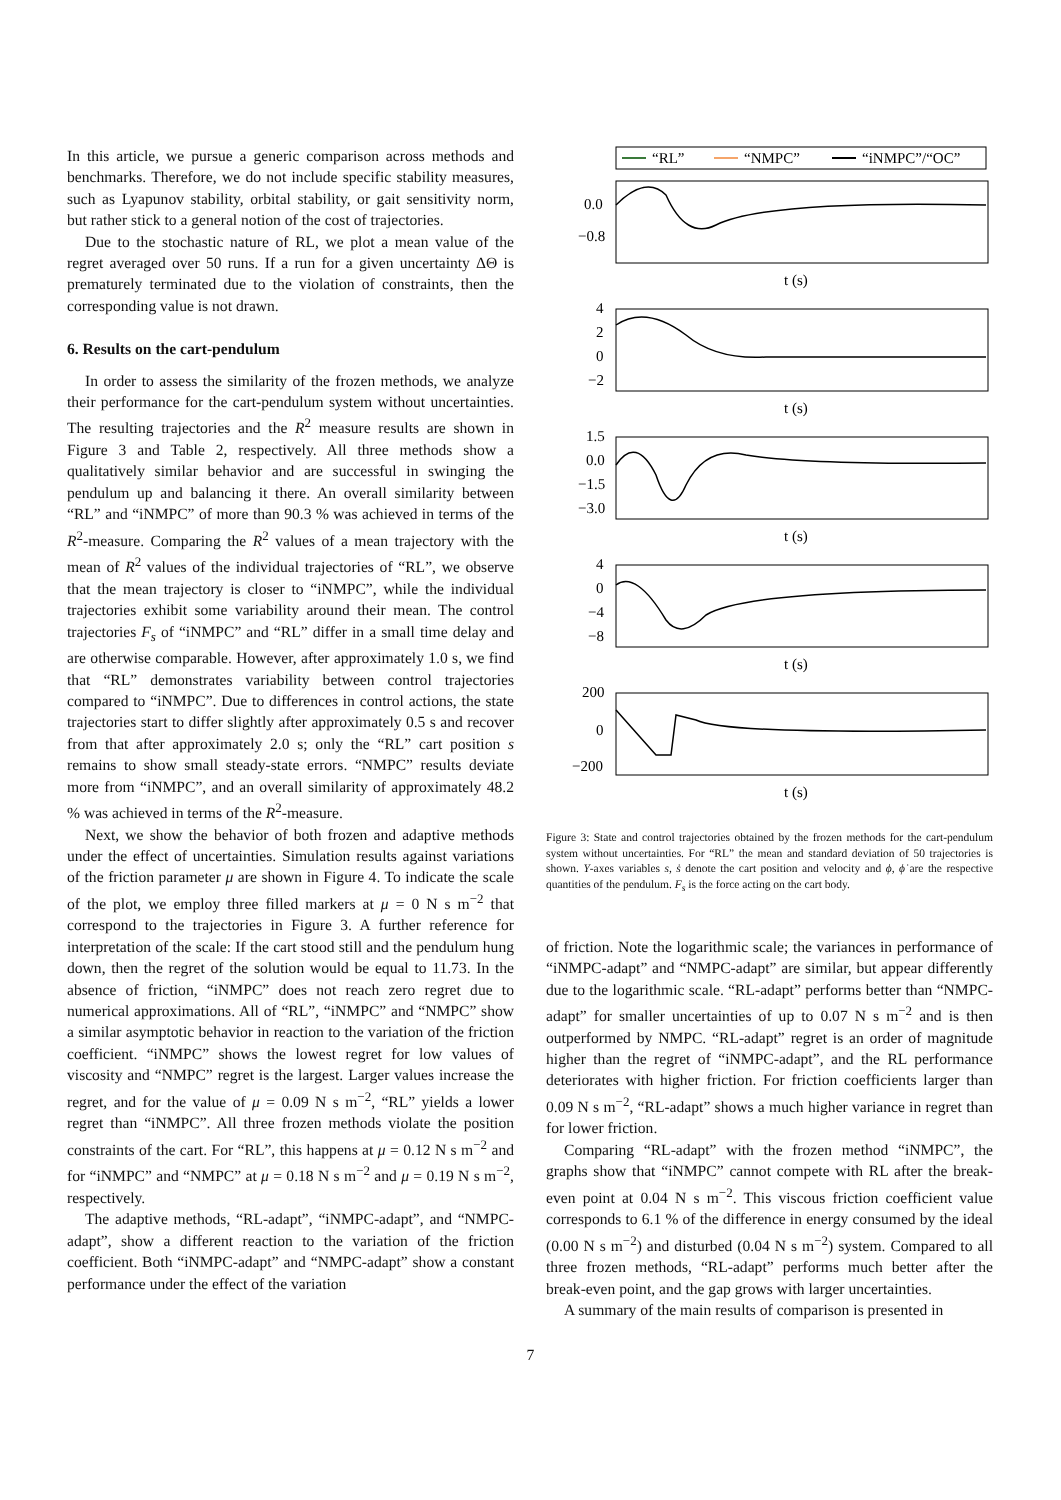In this article, we pursue a generic comparison across methods and benchmarks. Therefore, we do not include specific stability measures, such as Lyapunov stability, orbital stability, or gait sensitivity norm, but rather stick to a general notion of the cost of trajectories.
Due to the stochastic nature of RL, we plot a mean value of the regret averaged over 50 runs. If a run for a given uncertainty ΔΘ is prematurely terminated due to the violation of constraints, then the corresponding value is not drawn.
6. Results on the cart-pendulum
In order to assess the similarity of the frozen methods, we analyze their performance for the cart-pendulum system without uncertainties. The resulting trajectories and the R<sup>2</sup> measure results are shown in Figure 3 and Table 2, respectively. All three methods show a qualitatively similar behavior and are successful in swinging the pendulum up and balancing it there. An overall similarity between “RL” and “iNMPC” of more than 90.3 % was achieved in terms of the R<sup>2</sup>-measure. Comparing the R<sup>2</sup> values of a mean trajectory with the mean of R<sup>2</sup> values of the individual trajectories of “RL”, we observe that the mean trajectory is closer to “iNMPC”, while the individual trajectories exhibit some variability around their mean. The control trajectories F<sub>s</sub> of “iNMPC” and “RL” differ in a small time delay and are otherwise comparable. However, after approximately 1.0 s, we find that “RL” demonstrates variability between control trajectories compared to “iNMPC”. Due to differences in control actions, the state trajectories start to differ slightly after approximately 0.5 s and recover from that after approximately 2.0 s; only the “RL” cart position s remains to show small steady-state errors. “NMPC” results deviate more from “iNMPC”, and an overall similarity of approximately 48.2 % was achieved in terms of the R<sup>2</sup>-measure.
Next, we show the behavior of both frozen and adaptive methods under the effect of uncertainties. Simulation results against variations of the friction parameter μ are shown in Figure 4. To indicate the scale of the plot, we employ three filled markers at μ = 0 N s m<sup>−2</sup> that correspond to the trajectories in Figure 3. A further reference for interpretation of the scale: If the cart stood still and the pendulum hung down, then the regret of the solution would be equal to 11.73. In the absence of friction, “iNMPC” does not reach zero regret due to numerical approximations. All of “RL”, “iNMPC” and “NMPC” show a similar asymptotic behavior in reaction to the variation of the friction coefficient. “iNMPC” shows the lowest regret for low values of viscosity and “NMPC” regret is the largest. Larger values increase the regret, and for the value of μ = 0.09 N s m<sup>−2</sup>, “RL” yields a lower regret than “iNMPC”. All three frozen methods violate the position constraints of the cart. For “RL”, this happens at μ = 0.12 N s m<sup>−2</sup> and for “iNMPC” and “NMPC” at μ = 0.18 N s m<sup>−2</sup> and μ = 0.19 N s m<sup>−2</sup>, respectively.
The adaptive methods, “RL-adapt”, “iNMPC-adapt”, and “NMPC-adapt”, show a different reaction to the variation of the friction coefficient. Both “iNMPC-adapt” and “NMPC-adapt” show a constant performance under the effect of the variation
“RL”
“NMPC”
“iNMPC”/“OC”
0.0
−0.8
t (s)
4
2
0
−2
t (s)
1.5
0.0
−1.5
−3.0
t (s)
4
0
−4
−8
t (s)
200
0
−200
t (s)
Figure 3: State and control trajectories obtained by the frozen methods for the cart-pendulum system without uncertainties. For “RL” the mean and standard deviation of 50 trajectories is shown. Y-axes variables s, ṡ denote the cart position and velocity and ϕ, ϕ̇ are the respective quantities of the pendulum. F<sub>s</sub> is the force acting on the cart body.
of friction. Note the logarithmic scale; the variances in performance of “iNMPC-adapt” and “NMPC-adapt” are similar, but appear differently due to the logarithmic scale. “RL-adapt” performs better than “NMPC-adapt” for smaller uncertainties of up to 0.07 N s m<sup>−2</sup> and is then outperformed by NMPC. “RL-adapt” regret is an order of magnitude higher than the regret of “iNMPC-adapt”, and the RL performance deteriorates with higher friction. For friction coefficients larger than 0.09 N s m<sup>−2</sup>, “RL-adapt” shows a much higher variance in regret than for lower friction.
Comparing “RL-adapt” with the frozen method “iNMPC”, the graphs show that “iNMPC” cannot compete with RL after the break-even point at 0.04 N s m<sup>−2</sup>. This viscous friction coefficient value corresponds to 6.1 % of the difference in energy consumed by the ideal (0.00 N s m<sup>−2</sup>) and disturbed (0.04 N s m<sup>−2</sup>) system. Compared to all three frozen methods, “RL-adapt” performs much better after the break-even point, and the gap grows with larger uncertainties.
A summary of the main results of comparison is presented in
7